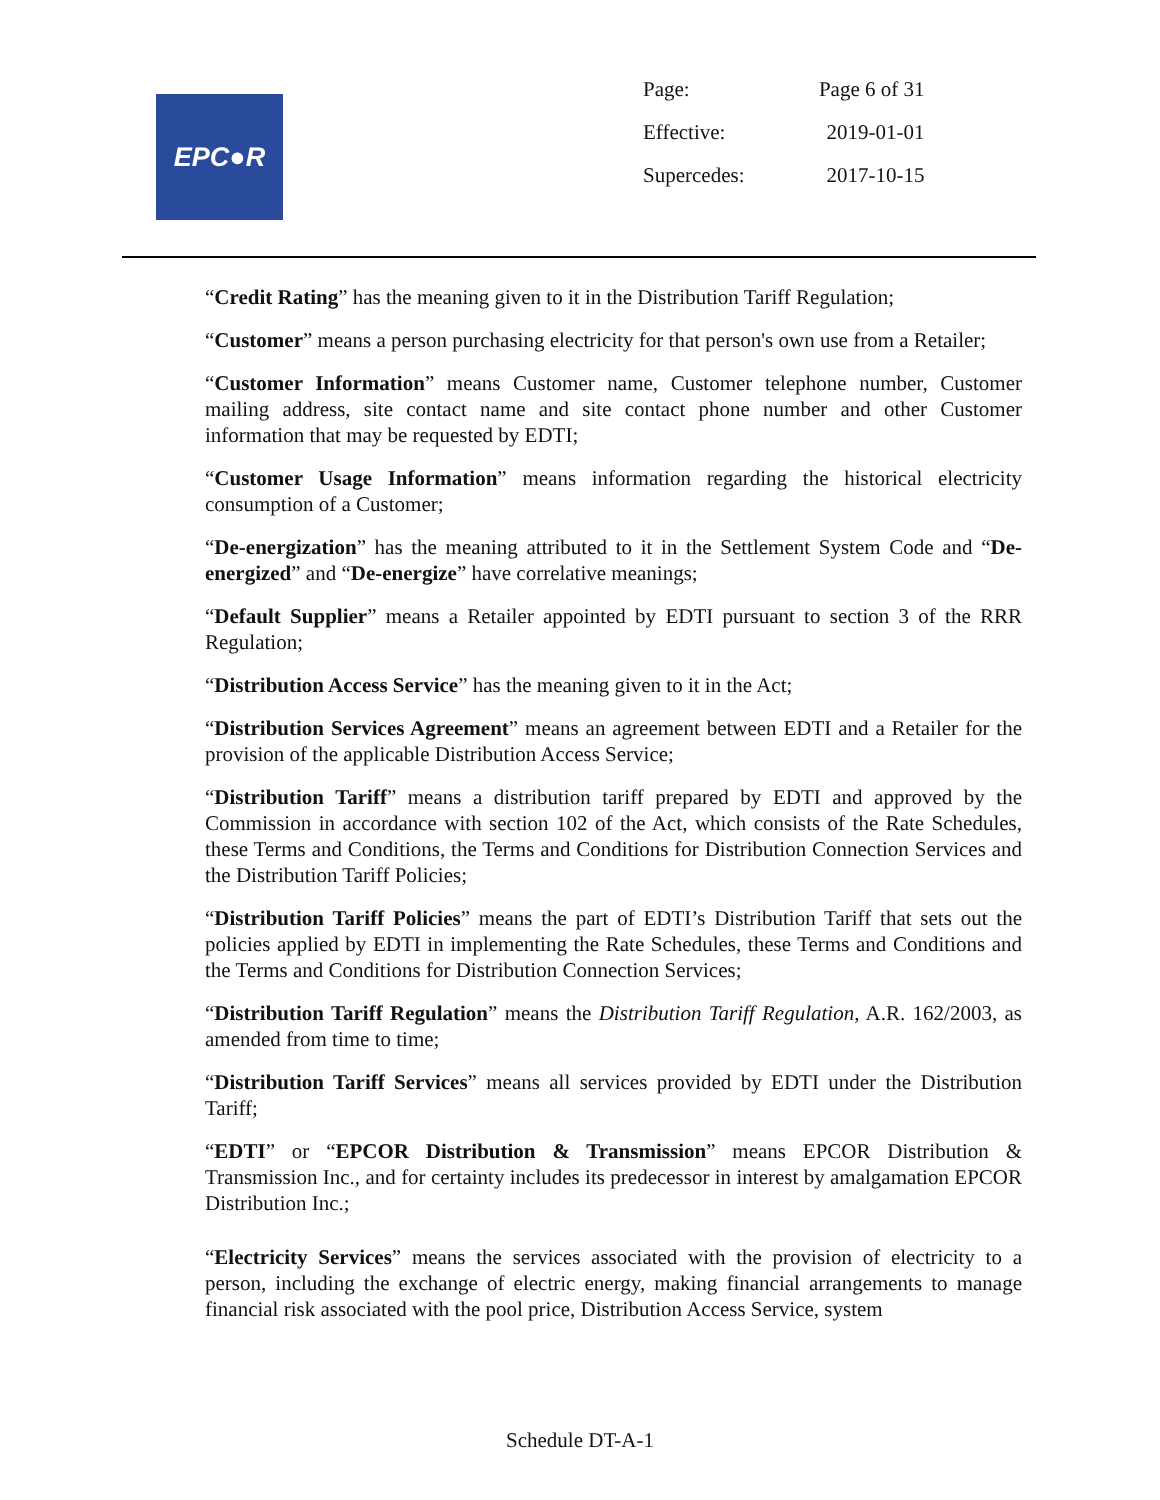EPC●R
| Page: | Page 6 of 31 |
| Effective: | 2019-01-01 |
| Supercedes: | 2017-10-15 |
“Credit Rating” has the meaning given to it in the Distribution Tariff Regulation;
“Customer” means a person purchasing electricity for that person's own use from a Retailer;
“Customer Information” means Customer name, Customer telephone number, Customer mailing address, site contact name and site contact phone number and other Customer information that may be requested by EDTI;
“Customer Usage Information” means information regarding the historical electricity consumption of a Customer;
“De-energization” has the meaning attributed to it in the Settlement System Code and “De-energized” and “De-energize” have correlative meanings;
“Default Supplier” means a Retailer appointed by EDTI pursuant to section 3 of the RRR Regulation;
“Distribution Access Service” has the meaning given to it in the Act;
“Distribution Services Agreement” means an agreement between EDTI and a Retailer for the provision of the applicable Distribution Access Service;
“Distribution Tariff” means a distribution tariff prepared by EDTI and approved by the Commission in accordance with section 102 of the Act, which consists of the Rate Schedules, these Terms and Conditions, the Terms and Conditions for Distribution Connection Services and the Distribution Tariff Policies;
“Distribution Tariff Policies” means the part of EDTI’s Distribution Tariff that sets out the policies applied by EDTI in implementing the Rate Schedules, these Terms and Conditions and the Terms and Conditions for Distribution Connection Services;
“Distribution Tariff Regulation” means the Distribution Tariff Regulation, A.R. 162/2003, as amended from time to time;
“Distribution Tariff Services” means all services provided by EDTI under the Distribution Tariff;
“EDTI” or “EPCOR Distribution & Transmission” means EPCOR Distribution & Transmission Inc., and for certainty includes its predecessor in interest by amalgamation EPCOR Distribution Inc.;
“Electricity Services” means the services associated with the provision of electricity to a person, including the exchange of electric energy, making financial arrangements to manage financial risk associated with the pool price, Distribution Access Service, system
Schedule DT-A-1